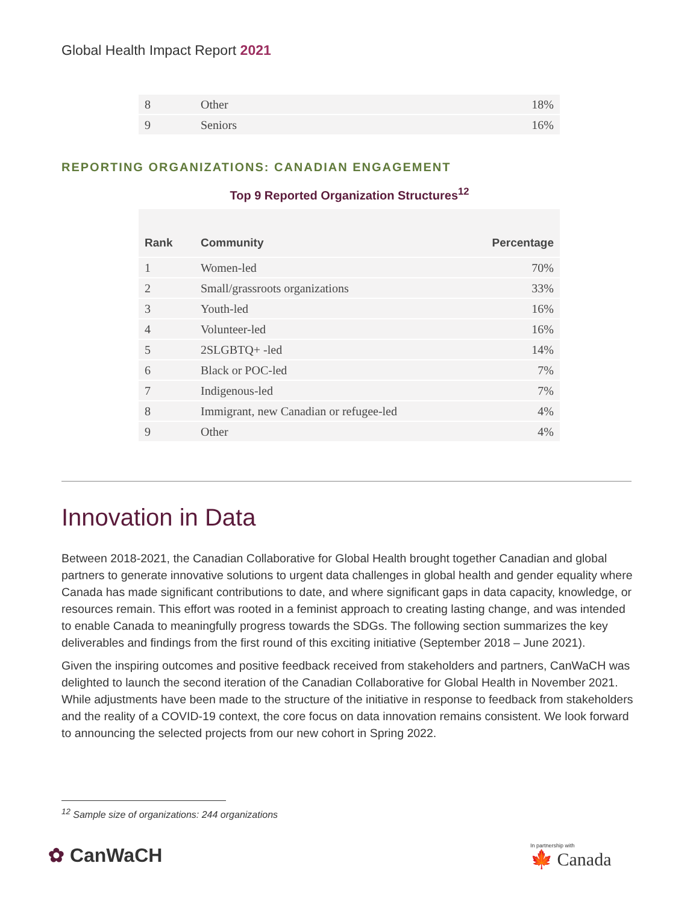Global Health Impact Report 2021
| 8 | Other | 18% |
| 9 | Seniors | 16% |
REPORTING ORGANIZATIONS: CANADIAN ENGAGEMENT
Top 9 Reported Organization Structures<sup>12</sup>
| Rank | Community | Percentage |
| --- | --- | --- |
| 1 | Women-led | 70% |
| 2 | Small/grassroots organizations | 33% |
| 3 | Youth-led | 16% |
| 4 | Volunteer-led | 16% |
| 5 | 2SLGBTQ+ -led | 14% |
| 6 | Black or POC-led | 7% |
| 7 | Indigenous-led | 7% |
| 8 | Immigrant, new Canadian or refugee-led | 4% |
| 9 | Other | 4% |
Innovation in Data
Between 2018-2021, the Canadian Collaborative for Global Health brought together Canadian and global partners to generate innovative solutions to urgent data challenges in global health and gender equality where Canada has made significant contributions to date, and where significant gaps in data capacity, knowledge, or resources remain. This effort was rooted in a feminist approach to creating lasting change, and was intended to enable Canada to meaningfully progress towards the SDGs. The following section summarizes the key deliverables and findings from the first round of this exciting initiative (September 2018 – June 2021).
Given the inspiring outcomes and positive feedback received from stakeholders and partners, CanWaCH was delighted to launch the second iteration of the Canadian Collaborative for Global Health in November 2021. While adjustments have been made to the structure of the initiative in response to feedback from stakeholders and the reality of a COVID-19 context, the core focus on data innovation remains consistent. We look forward to announcing the selected projects from our new cohort in Spring 2022.
<sup>12</sup> Sample size of organizations: 244 organizations
✿ CanWaCH In partnership with
🍁 Canada